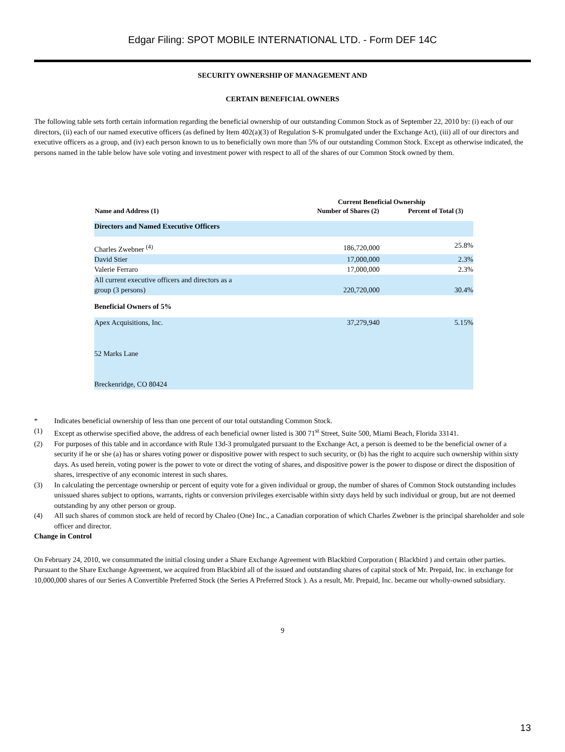Edgar Filing: SPOT MOBILE INTERNATIONAL LTD. - Form DEF 14C
SECURITY OWNERSHIP OF MANAGEMENT AND
CERTAIN BENEFICIAL OWNERS
The following table sets forth certain information regarding the beneficial ownership of our outstanding Common Stock as of September 22, 2010 by: (i) each of our directors, (ii) each of our named executive officers (as defined by Item 402(a)(3) of Regulation S-K promulgated under the Exchange Act), (iii) all of our directors and executive officers as a group, and (iv) each person known to us to beneficially own more than 5% of our outstanding Common Stock. Except as otherwise indicated, the persons named in the table below have sole voting and investment power with respect to all of the shares of our Common Stock owned by them.
| | Current Beneficial Ownership | |
| --- | --- | --- |
| Name and Address (1) | Number of Shares (2) | Percent of Total (3) |
| Directors and Named Executive Officers | | |
| Charles Zwebner <sup>(4)</sup> | 186,720,000 | 25.8% |
| David Stier | 17,000,000 | 2.3% |
| Valerie Ferraro | 17,000,000 | 2.3% |
| All current executive officers and directors as a group (3 persons) | 220,720,000 | 30.4% |
| Beneficial Owners of 5% | | |
| Apex Acquisitions, Inc. 52 Marks Lane Breckenridge, CO 80424 | 37,279,940 | 5.15% |
* Indicates beneficial ownership of less than one percent of our total outstanding Common Stock.
(1) Except as otherwise specified above, the address of each beneficial owner listed is 300 71<sup>st</sup> Street, Suite 500, Miami Beach, Florida 33141.
(2) For purposes of this table and in accordance with Rule 13d-3 promulgated pursuant to the Exchange Act, a person is deemed to be the beneficial owner of a security if he or she (a) has or shares voting power or dispositive power with respect to such security, or (b) has the right to acquire such ownership within sixty days. As used herein, voting power is the power to vote or direct the voting of shares, and dispositive power is the power to dispose or direct the disposition of shares, irrespective of any economic interest in such shares.
(3) In calculating the percentage ownership or percent of equity vote for a given individual or group, the number of shares of Common Stock outstanding includes unissued shares subject to options, warrants, rights or conversion privileges exercisable within sixty days held by such individual or group, but are not deemed outstanding by any other person or group.
(4) All such shares of common stock are held of record by Chaleo (One) Inc., a Canadian corporation of which Charles Zwebner is the principal shareholder and sole officer and director.
Change in Control
On February 24, 2010, we consummated the initial closing under a Share Exchange Agreement with Blackbird Corporation ( Blackbird ) and certain other parties. Pursuant to the Share Exchange Agreement, we acquired from Blackbird all of the issued and outstanding shares of capital stock of Mr. Prepaid, Inc. in exchange for 10,000,000 shares of our Series A Convertible Preferred Stock (the Series A Preferred Stock ). As a result, Mr. Prepaid, Inc. became our wholly-owned subsidiary.
9
13